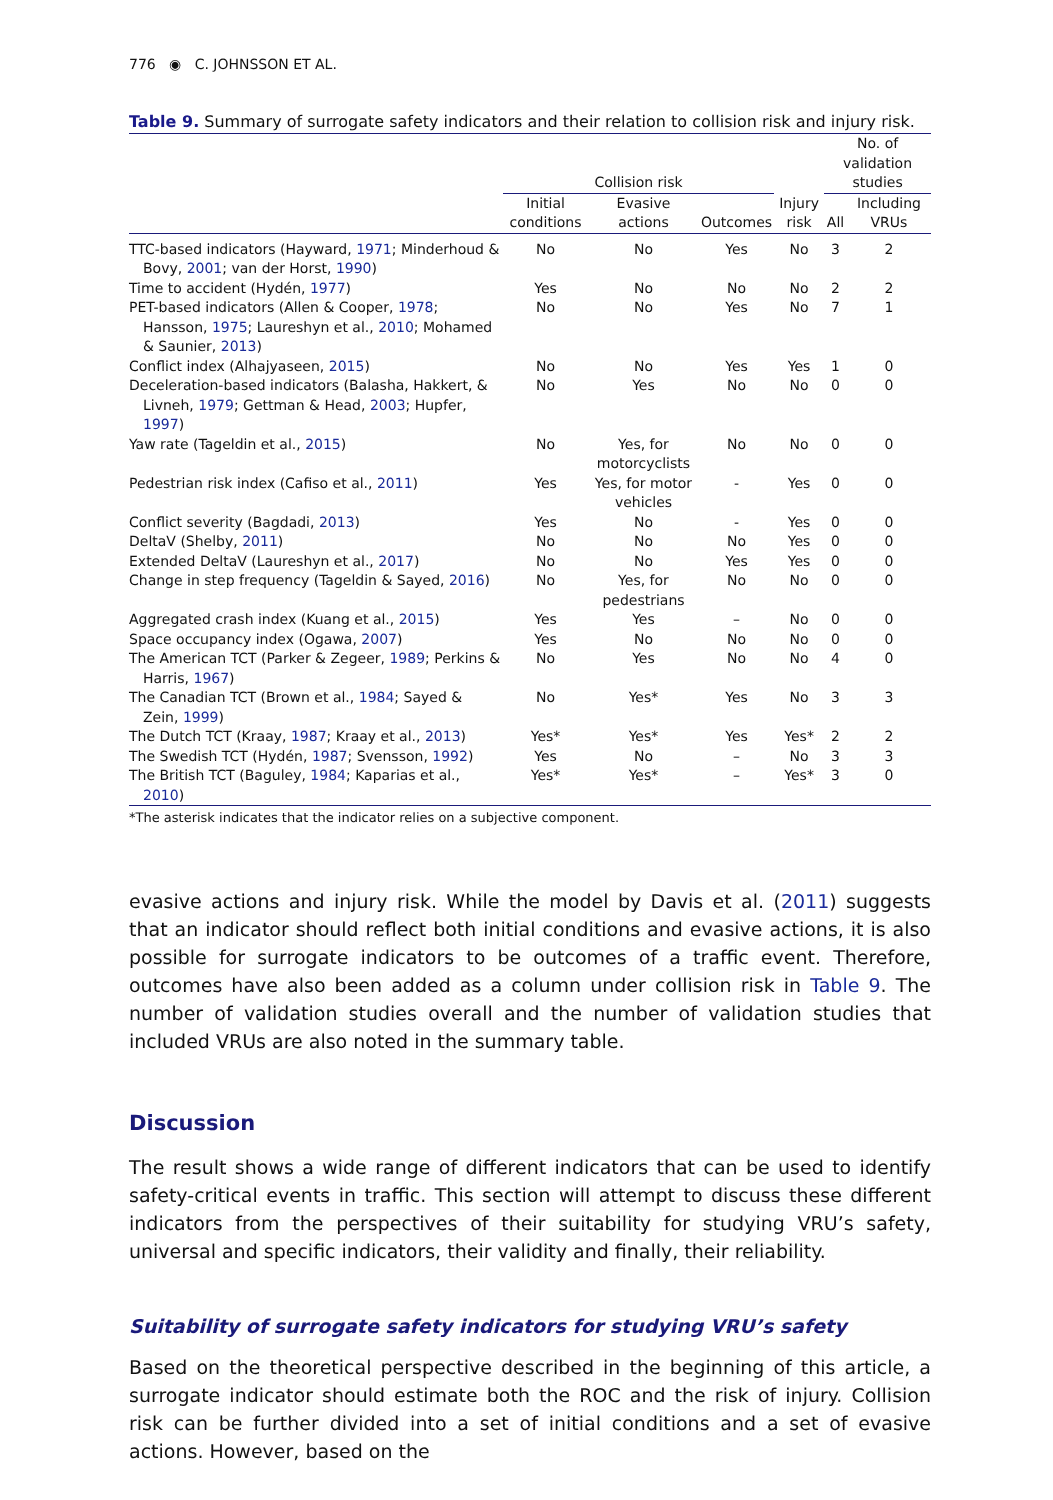776 ◉ C. JOHNSSON ET AL.
Table 9. Summary of surrogate safety indicators and their relation to collision risk and injury risk.
| | Collision risk | | | | No. of validation studies | |
| --- | --- | --- | --- | --- | --- | --- |
| | Initial conditions | Evasive actions | Outcomes | Injury risk | All | Including VRUs |
| TTC-based indicators (Hayward, 1971 ; Minderhoud & Bovy, 2001 ; van der Horst, 1990 ) | No | No | Yes | No | 3 | 2 |
| Time to accident (Hydén, 1977 ) | Yes | No | No | No | 2 | 2 |
| PET-based indicators (Allen & Cooper, 1978 ; Hansson, 1975 ; Laureshyn et al., 2010 ; Mohamed & Saunier, 2013 ) | No | No | Yes | No | 7 | 1 |
| Conflict index (Alhajyaseen, 2015 ) | No | No | Yes | Yes | 1 | 0 |
| Deceleration-based indicators (Balasha, Hakkert, & Livneh, 1979 ; Gettman & Head, 2003 ; Hupfer, 1997 ) | No | Yes | No | No | 0 | 0 |
| Yaw rate (Tageldin et al., 2015 ) | No | Yes, for motorcyclists | No | No | 0 | 0 |
| Pedestrian risk index (Cafiso et al., 2011 ) | Yes | Yes, for motor vehicles | - | Yes | 0 | 0 |
| Conflict severity (Bagdadi, 2013 ) | Yes | No | - | Yes | 0 | 0 |
| DeltaV (Shelby, 2011 ) | No | No | No | Yes | 0 | 0 |
| Extended DeltaV (Laureshyn et al., 2017 ) | No | No | Yes | Yes | 0 | 0 |
| Change in step frequency (Tageldin & Sayed, 2016 ) | No | Yes, for pedestrians | No | No | 0 | 0 |
| Aggregated crash index (Kuang et al., 2015 ) | Yes | Yes | – | No | 0 | 0 |
| Space occupancy index (Ogawa, 2007 ) | Yes | No | No | No | 0 | 0 |
| The American TCT (Parker & Zegeer, 1989 ; Perkins & Harris, 1967 ) | No | Yes | No | No | 4 | 0 |
| The Canadian TCT (Brown et al., 1984 ; Sayed & Zein, 1999 ) | No | Yes* | Yes | No | 3 | 3 |
| The Dutch TCT (Kraay, 1987 ; Kraay et al., 2013 ) | Yes* | Yes* | Yes | Yes* | 2 | 2 |
| The Swedish TCT (Hydén, 1987 ; Svensson, 1992 ) | Yes | No | – | No | 3 | 3 |
| The British TCT (Baguley, 1984 ; Kaparias et al., 2010 ) | Yes* | Yes* | – | Yes* | 3 | 0 |
*The asterisk indicates that the indicator relies on a subjective component.
evasive actions and injury risk. While the model by Davis et al. (2011) suggests that an indicator should reflect both initial conditions and evasive actions, it is also possible for surrogate indicators to be outcomes of a traffic event. Therefore, outcomes have also been added as a column under collision risk in Table 9. The number of validation studies overall and the number of validation studies that included VRUs are also noted in the summary table.
Discussion
The result shows a wide range of different indicators that can be used to identify safety-critical events in traffic. This section will attempt to discuss these different indicators from the perspectives of their suitability for studying VRU’s safety, universal and specific indicators, their validity and finally, their reliability.
Suitability of surrogate safety indicators for studying VRU’s safety
Based on the theoretical perspective described in the beginning of this article, a surrogate indicator should estimate both the ROC and the risk of injury. Collision risk can be further divided into a set of initial conditions and a set of evasive actions. However, based on the